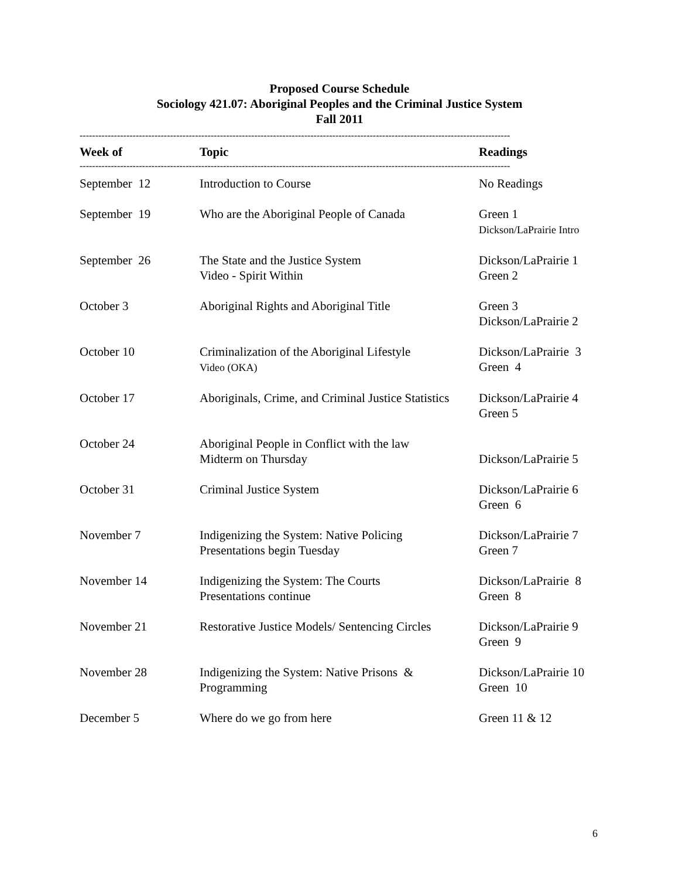Proposed Course Schedule
Sociology 421.07: Aboriginal Peoples and the Criminal Justice System
Fall 2011
------------------------------------------------------------------------------------------------------------------------------------------
| Week of | Topic | Readings |
| --- | --- | --- |
------------------------------------------------------------------------------------------------------------------------------------------
| September 12 | Introduction to Course | No Readings |
| September 19 | Who are the Aboriginal People of Canada | Green 1 Dickson/LaPrairie Intro |
| September 26 | The State and the Justice System Video - Spirit Within | Dickson/LaPrairie 1 Green 2 |
| October 3 | Aboriginal Rights and Aboriginal Title | Green 3 Dickson/LaPrairie 2 |
| October 10 | Criminalization of the Aboriginal Lifestyle Video (OKA) | Dickson/LaPrairie 3 Green 4 |
| October 17 | Aboriginals, Crime, and Criminal Justice Statistics | Dickson/LaPrairie 4 Green 5 |
| October 24 | Aboriginal People in Conflict with the law Midterm on Thursday | Dickson/LaPrairie 5 |
| October 31 | Criminal Justice System | Dickson/LaPrairie 6 Green 6 |
| November 7 | Indigenizing the System: Native Policing Presentations begin Tuesday | Dickson/LaPrairie 7 Green 7 |
| November 14 | Indigenizing the System: The Courts Presentations continue | Dickson/LaPrairie 8 Green 8 |
| November 21 | Restorative Justice Models/ Sentencing Circles | Dickson/LaPrairie 9 Green 9 |
| November 28 | Indigenizing the System: Native Prisons & Programming | Dickson/LaPrairie 10 Green 10 |
| December 5 | Where do we go from here | Green 11 & 12 |
6